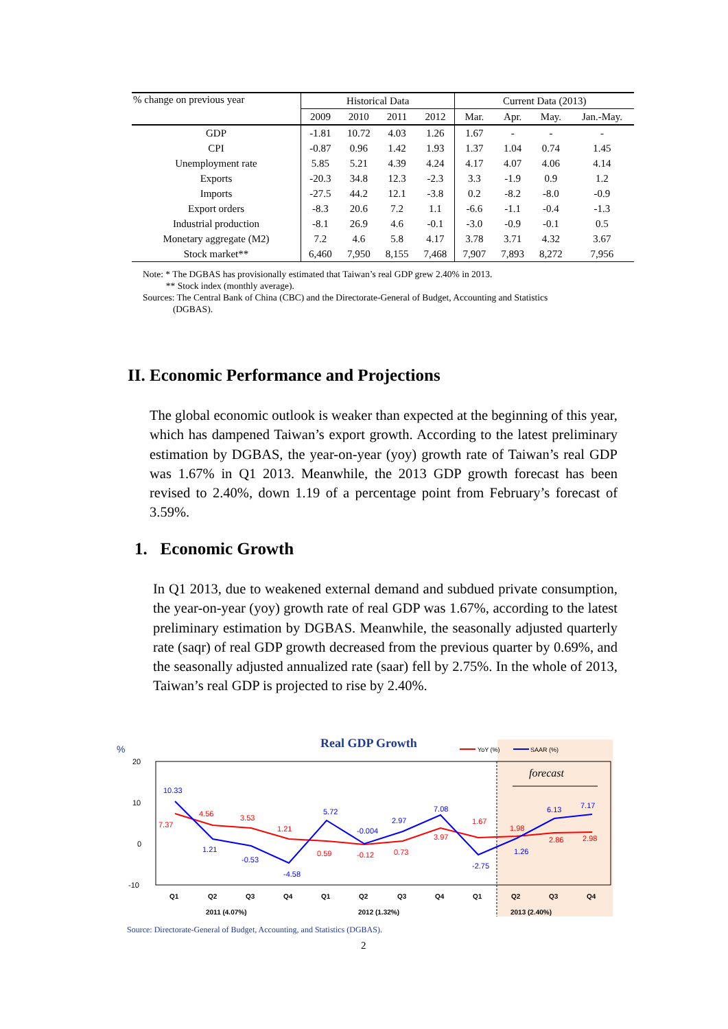| % change on previous year | Historical Data | | | | Current Data (2013) | | | |
| --- | --- | --- | --- | --- | --- | --- | --- | --- |
| | 2009 | 2010 | 2011 | 2012 | Mar. | Apr. | May. | Jan.-May. |
| GDP | -1.81 | 10.72 | 4.03 | 1.26 | 1.67 | - | - | - |
| CPI | -0.87 | 0.96 | 1.42 | 1.93 | 1.37 | 1.04 | 0.74 | 1.45 |
| Unemployment rate | 5.85 | 5.21 | 4.39 | 4.24 | 4.17 | 4.07 | 4.06 | 4.14 |
| Exports | -20.3 | 34.8 | 12.3 | -2.3 | 3.3 | -1.9 | 0.9 | 1.2 |
| Imports | -27.5 | 44.2 | 12.1 | -3.8 | 0.2 | -8.2 | -8.0 | -0.9 |
| Export orders | -8.3 | 20.6 | 7.2 | 1.1 | -6.6 | -1.1 | -0.4 | -1.3 |
| Industrial production | -8.1 | 26.9 | 4.6 | -0.1 | -3.0 | -0.9 | -0.1 | 0.5 |
| Monetary aggregate (M2) | 7.2 | 4.6 | 5.8 | 4.17 | 3.78 | 3.71 | 4.32 | 3.67 |
| Stock market** | 6,460 | 7,950 | 8,155 | 7,468 | 7,907 | 7,893 | 8,272 | 7,956 |
Note: * The DGBAS has provisionally estimated that Taiwan’s real GDP grew 2.40% in 2013.
** Stock index (monthly average).
Sources: The Central Bank of China (CBC) and the Directorate-General of Budget, Accounting and Statistics
(DGBAS).
II. Economic Performance and Projections
The global economic outlook is weaker than expected at the beginning of this year, which has dampened Taiwan’s export growth. According to the latest preliminary estimation by DGBAS, the year-on-year (yoy) growth rate of Taiwan’s real GDP was 1.67% in Q1 2013. Meanwhile, the 2013 GDP growth forecast has been revised to 2.40%, down 1.19 of a percentage point from February’s forecast of 3.59%.
1. Economic Growth
In Q1 2013, due to weakened external demand and subdued private consumption, the year-on-year (yoy) growth rate of real GDP was 1.67%, according to the latest preliminary estimation by DGBAS. Meanwhile, the seasonally adjusted quarterly rate (saqr) of real GDP growth decreased from the previous quarter by 0.69%, and the seasonally adjusted annualized rate (saar) fell by 2.75%. In the whole of 2013, Taiwan’s real GDP is projected to rise by 2.40%.
%
Real GDP Growth
YoY (%)
SAAR (%)
20
10
0
-10
forecast
10.33
7.37
4.56
1.21
3.53
-0.53
1.21
-4.58
5.72
0.59
-0.004
-0.12
2.97
0.73
7.08
3.97
1.67
-2.75
1.98
1.26
6.13
2.86
7.17
2.98
Q1
Q2
Q3
Q4
Q1
Q2
Q3
Q4
Q1
Q2
Q3
Q4
2011 (4.07%)
2012 (1.32%)
2013 (2.40%)
Source: Directorate-General of Budget, Accounting, and Statistics (DGBAS).
2